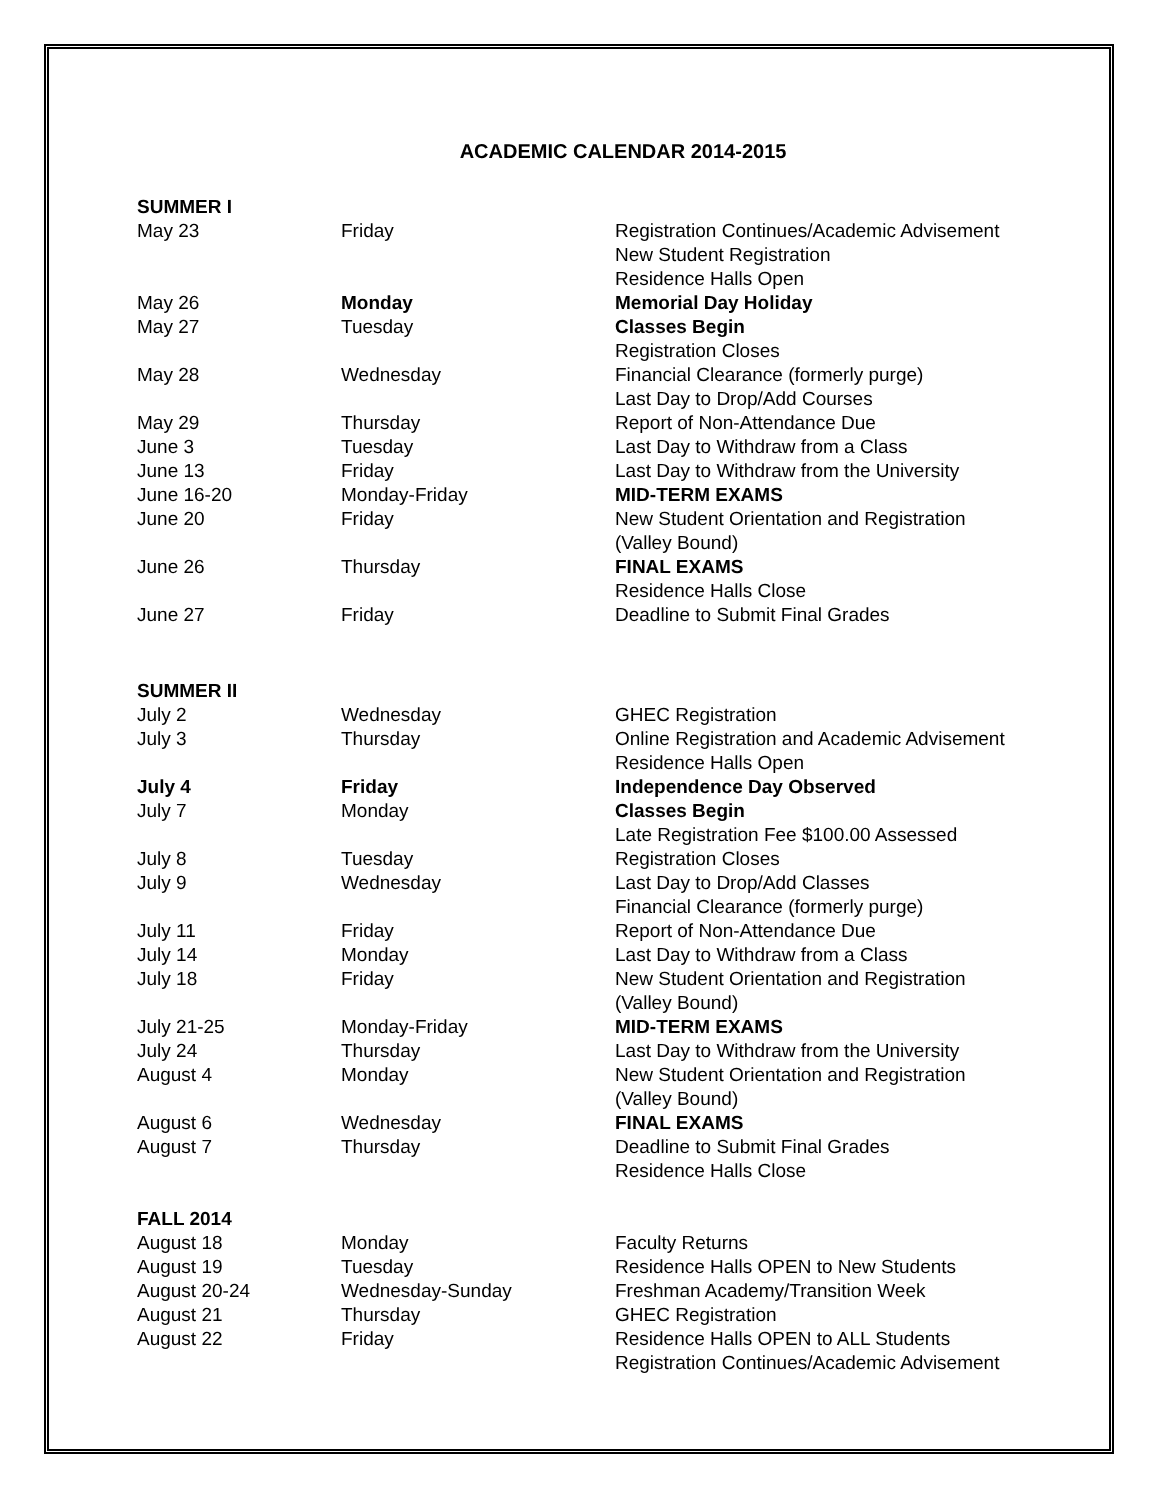ACADEMIC CALENDAR 2014-2015
| SUMMER I | | |
| May 23 | Friday | Registration Continues/Academic Advisement New Student Registration Residence Halls Open |
| May 26 | Monday | Memorial Day Holiday |
| May 27 | Tuesday | Classes Begin Registration Closes |
| May 28 | Wednesday | Financial Clearance (formerly purge) Last Day to Drop/Add Courses |
| May 29 | Thursday | Report of Non-Attendance Due |
| June 3 | Tuesday | Last Day to Withdraw from a Class |
| June 13 | Friday | Last Day to Withdraw from the University |
| June 16-20 | Monday-Friday | MID-TERM EXAMS |
| June 20 | Friday | New Student Orientation and Registration (Valley Bound) |
| June 26 | Thursday | FINAL EXAMS Residence Halls Close |
| June 27 | Friday | Deadline to Submit Final Grades |
| SUMMER II | | |
| July 2 | Wednesday | GHEC Registration |
| July 3 | Thursday | Online Registration and Academic Advisement Residence Halls Open |
| July 4 | Friday | Independence Day Observed |
| July 7 | Monday | Classes Begin Late Registration Fee $100.00 Assessed |
| July 8 | Tuesday | Registration Closes |
| July 9 | Wednesday | Last Day to Drop/Add Classes Financial Clearance (formerly purge) |
| July 11 | Friday | Report of Non-Attendance Due |
| July 14 | Monday | Last Day to Withdraw from a Class |
| July 18 | Friday | New Student Orientation and Registration (Valley Bound) |
| July 21-25 | Monday-Friday | MID-TERM EXAMS |
| July 24 | Thursday | Last Day to Withdraw from the University |
| August 4 | Monday | New Student Orientation and Registration (Valley Bound) |
| August 6 | Wednesday | FINAL EXAMS |
| August 7 | Thursday | Deadline to Submit Final Grades Residence Halls Close |
| FALL 2014 | | |
| August 18 | Monday | Faculty Returns |
| August 19 | Tuesday | Residence Halls OPEN to New Students |
| August 20-24 | Wednesday-Sunday | Freshman Academy/Transition Week |
| August 21 | Thursday | GHEC Registration |
| August 22 | Friday | Residence Halls OPEN to ALL Students Registration Continues/Academic Advisement |